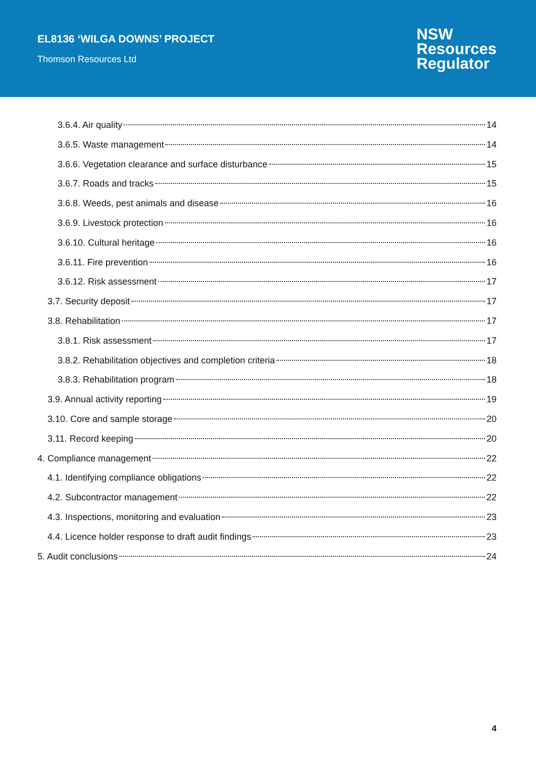EL8136 ‘WILGA DOWNS’ PROJECT
Thomson Resources Ltd
NSW
Resources
Regulator
3.6.4. Air quality 14
3.6.5. Waste management 14
3.6.6. Vegetation clearance and surface disturbance 15
3.6.7. Roads and tracks 15
3.6.8. Weeds, pest animals and disease 16
3.6.9. Livestock protection 16
3.6.10. Cultural heritage 16
3.6.11. Fire prevention 16
3.6.12. Risk assessment 17
3.7. Security deposit 17
3.8. Rehabilitation 17
3.8.1. Risk assessment 17
3.8.2. Rehabilitation objectives and completion criteria 18
3.8.3. Rehabilitation program 18
3.9. Annual activity reporting 19
3.10. Core and sample storage 20
3.11. Record keeping 20
4. Compliance management 22
4.1. Identifying compliance obligations 22
4.2. Subcontractor management 22
4.3. Inspections, monitoring and evaluation 23
4.4. Licence holder response to draft audit findings 23
5. Audit conclusions 24
4